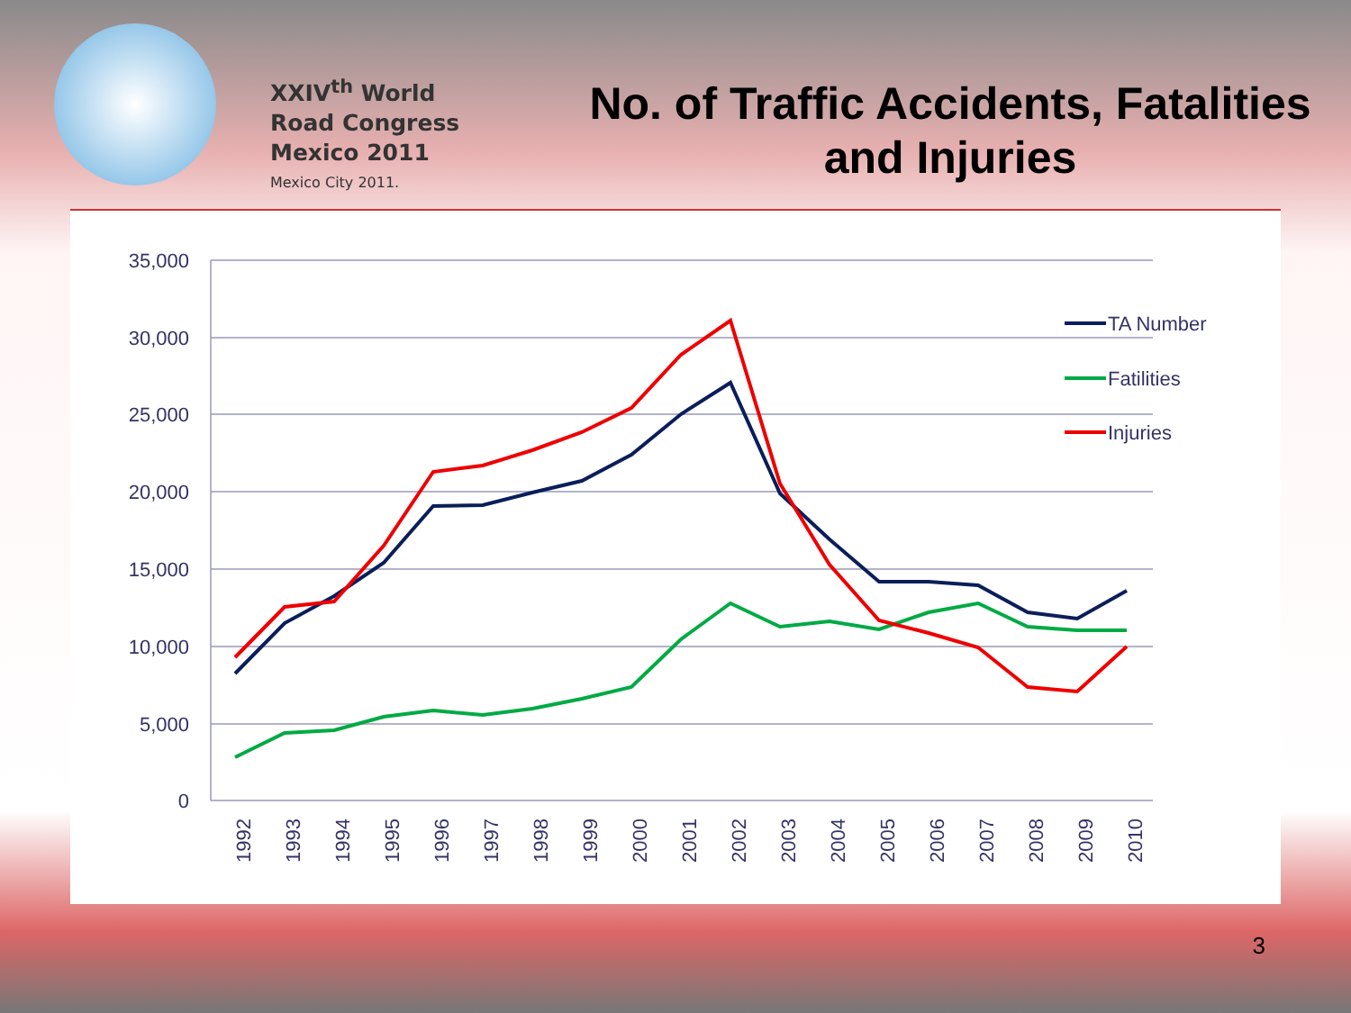XXIV<sup>th</sup> World
Road Congress
Mexico 2011
Mexico City 2011.
No. of Traffic Accidents, Fatalities and Injuries
35,000
30,000
25,000
20,000
15,000
10,000
5,000
0
1992
1993
1994
1995
1996
1997
1998
1999
2000
2001
2002
2003
2004
2005
2006
2007
2008
2009
2010
TA Number
Fatilities
Injuries
3